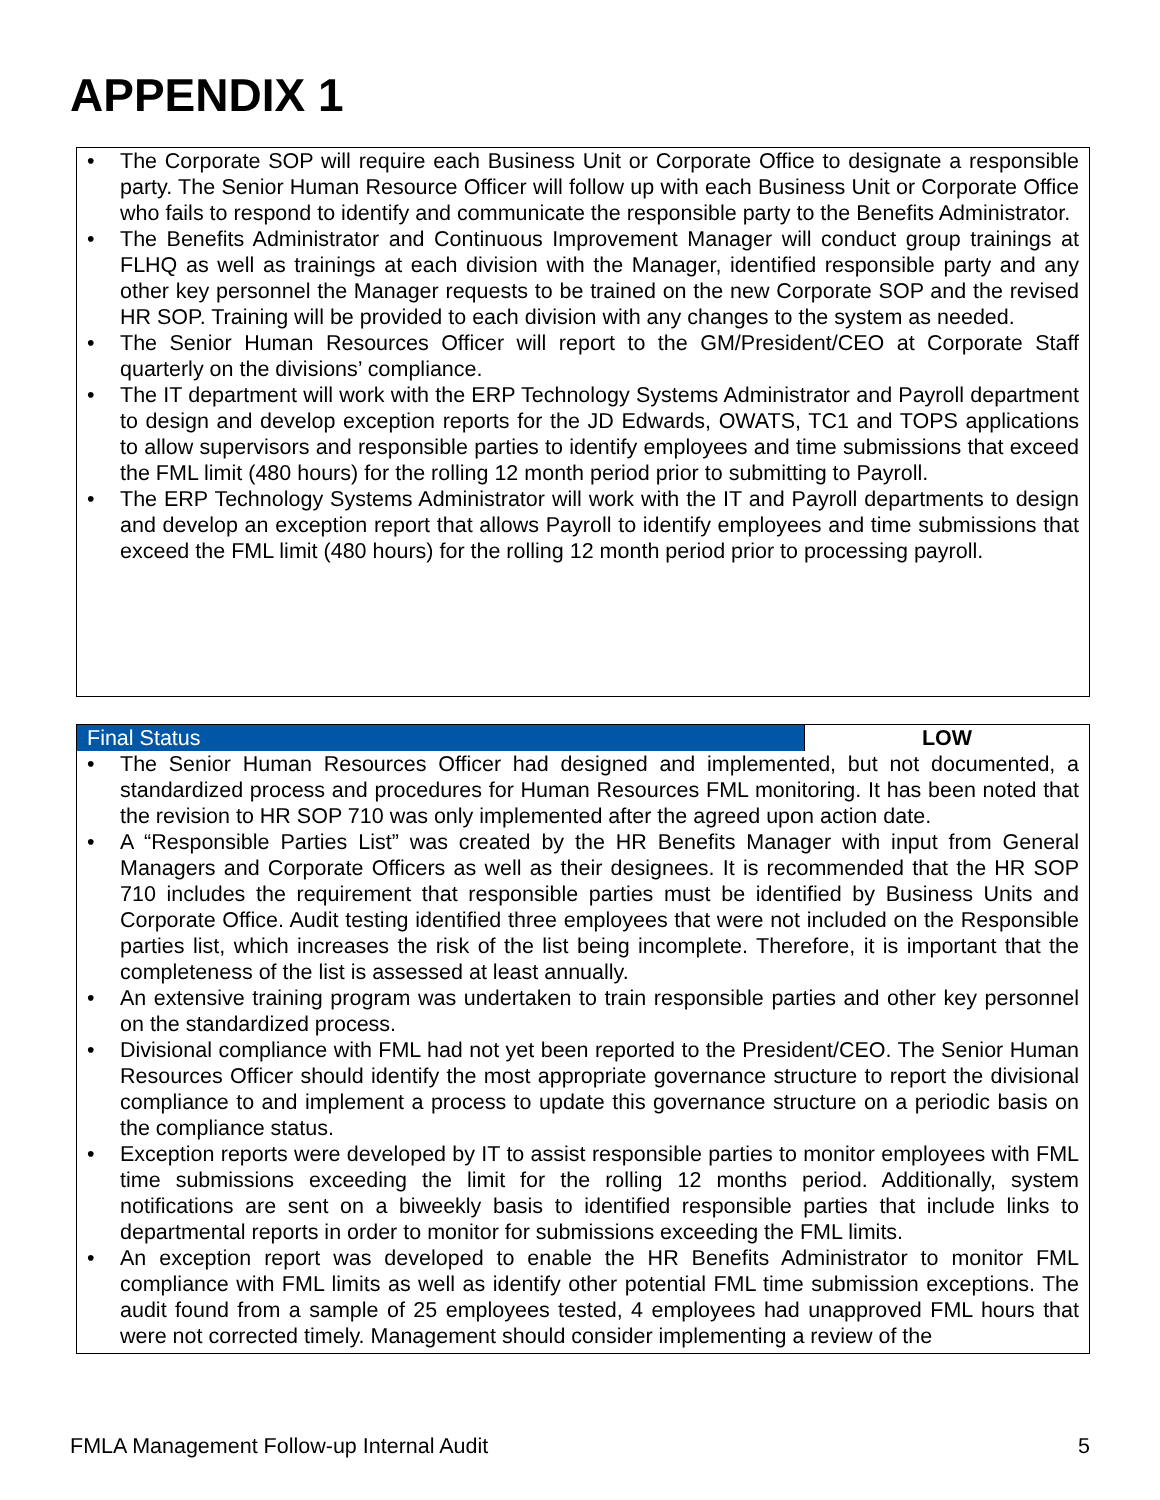APPENDIX 1
• The Corporate SOP will require each Business Unit or Corporate Office to designate a responsible party. The Senior Human Resource Officer will follow up with each Business Unit or Corporate Office who fails to respond to identify and communicate the responsible party to the Benefits Administrator.
• The Benefits Administrator and Continuous Improvement Manager will conduct group trainings at FLHQ as well as trainings at each division with the Manager, identified responsible party and any other key personnel the Manager requests to be trained on the new Corporate SOP and the revised HR SOP. Training will be provided to each division with any changes to the system as needed.
• The Senior Human Resources Officer will report to the GM/President/CEO at Corporate Staff quarterly on the divisions’ compliance.
• The IT department will work with the ERP Technology Systems Administrator and Payroll department to design and develop exception reports for the JD Edwards, OWATS, TC1 and TOPS applications to allow supervisors and responsible parties to identify employees and time submissions that exceed the FML limit (480 hours) for the rolling 12 month period prior to submitting to Payroll.
• The ERP Technology Systems Administrator will work with the IT and Payroll departments to design and develop an exception report that allows Payroll to identify employees and time submissions that exceed the FML limit (480 hours) for the rolling 12 month period prior to processing payroll.
| Final Status | LOW |
• The Senior Human Resources Officer had designed and implemented, but not documented, a standardized process and procedures for Human Resources FML monitoring. It has been noted that the revision to HR SOP 710 was only implemented after the agreed upon action date.
• A “Responsible Parties List” was created by the HR Benefits Manager with input from General Managers and Corporate Officers as well as their designees. It is recommended that the HR SOP 710 includes the requirement that responsible parties must be identified by Business Units and Corporate Office. Audit testing identified three employees that were not included on the Responsible parties list, which increases the risk of the list being incomplete. Therefore, it is important that the completeness of the list is assessed at least annually.
• An extensive training program was undertaken to train responsible parties and other key personnel on the standardized process.
• Divisional compliance with FML had not yet been reported to the President/CEO. The Senior Human Resources Officer should identify the most appropriate governance structure to report the divisional compliance to and implement a process to update this governance structure on a periodic basis on the compliance status.
• Exception reports were developed by IT to assist responsible parties to monitor employees with FML time submissions exceeding the limit for the rolling 12 months period. Additionally, system notifications are sent on a biweekly basis to identified responsible parties that include links to departmental reports in order to monitor for submissions exceeding the FML limits.
• An exception report was developed to enable the HR Benefits Administrator to monitor FML compliance with FML limits as well as identify other potential FML time submission exceptions. The audit found from a sample of 25 employees tested, 4 employees had unapproved FML hours that were not corrected timely. Management should consider implementing a review of the
FMLA Management Follow-up Internal Audit 5